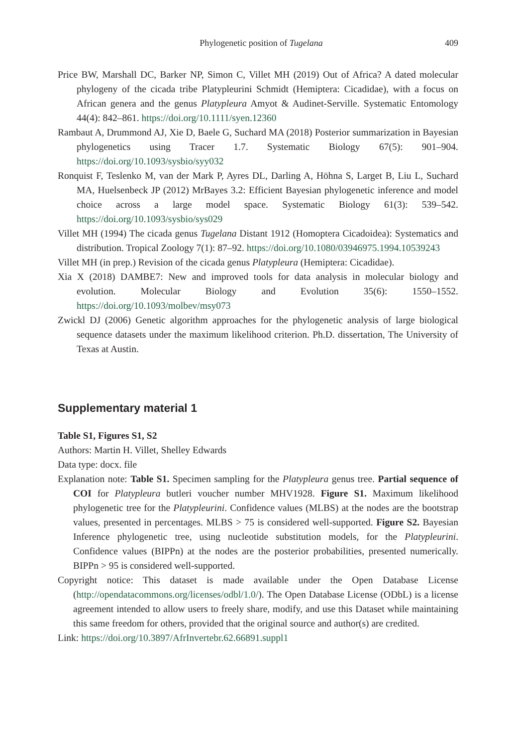Phylogenetic position of Tugelana 409
Price BW, Marshall DC, Barker NP, Simon C, Villet MH (2019) Out of Africa? A dated molecular phylogeny of the cicada tribe Platypleurini Schmidt (Hemiptera: Cicadidae), with a focus on African genera and the genus Platypleura Amyot & Audinet-Serville. Systematic Entomology 44(4): 842–861. https://doi.org/10.1111/syen.12360
Rambaut A, Drummond AJ, Xie D, Baele G, Suchard MA (2018) Posterior summarization in Bayesian phylogenetics using Tracer 1.7. Systematic Biology 67(5): 901–904. https://doi.org/10.1093/sysbio/syy032
Ronquist F, Teslenko M, van der Mark P, Ayres DL, Darling A, Höhna S, Larget B, Liu L, Suchard MA, Huelsenbeck JP (2012) MrBayes 3.2: Efficient Bayesian phylogenetic inference and model choice across a large model space. Systematic Biology 61(3): 539–542. https://doi.org/10.1093/sysbio/sys029
Villet MH (1994) The cicada genus Tugelana Distant 1912 (Homoptera Cicadoidea): Systematics and distribution. Tropical Zoology 7(1): 87–92. https://doi.org/10.1080/03946975.1994.10539243
Villet MH (in prep.) Revision of the cicada genus Platypleura (Hemiptera: Cicadidae).
Xia X (2018) DAMBE7: New and improved tools for data analysis in molecular biology and evolution. Molecular Biology and Evolution 35(6): 1550–1552. https://doi.org/10.1093/molbev/msy073
Zwickl DJ (2006) Genetic algorithm approaches for the phylogenetic analysis of large biological sequence datasets under the maximum likelihood criterion. Ph.D. dissertation, The University of Texas at Austin.
Supplementary material 1
Table S1, Figures S1, S2
Authors: Martin H. Villet, Shelley Edwards
Data type: docx. file
Explanation note: Table S1. Specimen sampling for the Platypleura genus tree. Partial sequence of COI for Platypleura butleri voucher number MHV1928. Figure S1. Maximum likelihood phylogenetic tree for the Platypleurini. Confidence values (MLBS) at the nodes are the bootstrap values, presented in percentages. MLBS > 75 is considered well-supported. Figure S2. Bayesian Inference phylogenetic tree, using nucleotide substitution models, for the Platypleurini. Confidence values (BIPPn) at the nodes are the posterior probabilities, presented numerically. BIPPn > 95 is considered well-supported.
Copyright notice: This dataset is made available under the Open Database License (http://opendatacommons.org/licenses/odbl/1.0/). The Open Database License (ODbL) is a license agreement intended to allow users to freely share, modify, and use this Dataset while maintaining this same freedom for others, provided that the original source and author(s) are credited.
Link: https://doi.org/10.3897/AfrInvertebr.62.66891.suppl1